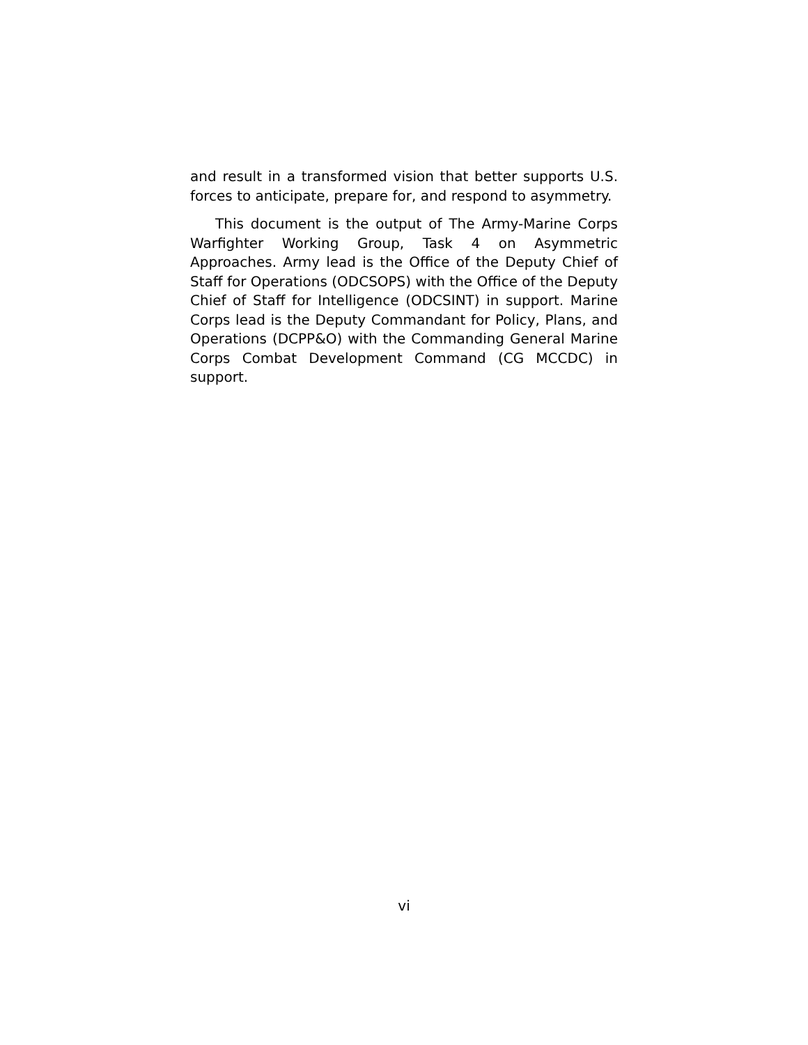and result in a transformed vision that better supports U.S. forces to anticipate, prepare for, and respond to asymmetry.
This document is the output of The Army-Marine Corps Warfighter Working Group, Task 4 on Asymmetric Approaches. Army lead is the Office of the Deputy Chief of Staff for Operations (ODCSOPS) with the Office of the Deputy Chief of Staff for Intelligence (ODCSINT) in support. Marine Corps lead is the Deputy Commandant for Policy, Plans, and Operations (DCPP&O) with the Commanding General Marine Corps Combat Development Command (CG MCCDC) in support.
vi